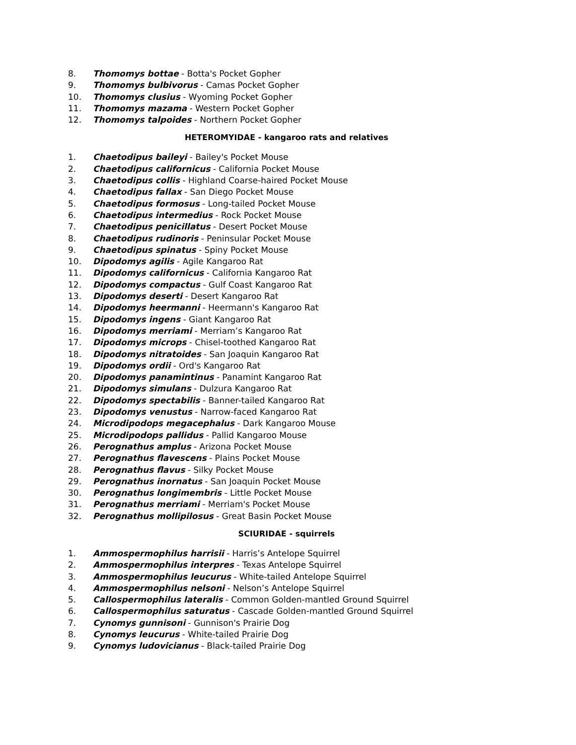8. Thomomys bottae - Botta's Pocket Gopher
9. Thomomys bulbivorus - Camas Pocket Gopher
10. Thomomys clusius - Wyoming Pocket Gopher
11. Thomomys mazama - Western Pocket Gopher
12. Thomomys talpoides - Northern Pocket Gopher
HETEROMYIDAE - kangaroo rats and relatives
1. Chaetodipus baileyi - Bailey's Pocket Mouse
2. Chaetodipus californicus - California Pocket Mouse
3. Chaetodipus collis - Highland Coarse-haired Pocket Mouse
4. Chaetodipus fallax - San Diego Pocket Mouse
5. Chaetodipus formosus - Long-tailed Pocket Mouse
6. Chaetodipus intermedius - Rock Pocket Mouse
7. Chaetodipus penicillatus - Desert Pocket Mouse
8. Chaetodipus rudinoris - Peninsular Pocket Mouse
9. Chaetodipus spinatus - Spiny Pocket Mouse
10. Dipodomys agilis - Agile Kangaroo Rat
11. Dipodomys californicus - California Kangaroo Rat
12. Dipodomys compactus - Gulf Coast Kangaroo Rat
13. Dipodomys deserti - Desert Kangaroo Rat
14. Dipodomys heermanni - Heermann's Kangaroo Rat
15. Dipodomys ingens - Giant Kangaroo Rat
16. Dipodomys merriami - Merriam’s Kangaroo Rat
17. Dipodomys microps - Chisel-toothed Kangaroo Rat
18. Dipodomys nitratoides - San Joaquin Kangaroo Rat
19. Dipodomys ordii - Ord's Kangaroo Rat
20. Dipodomys panamintinus - Panamint Kangaroo Rat
21. Dipodomys simulans - Dulzura Kangaroo Rat
22. Dipodomys spectabilis - Banner-tailed Kangaroo Rat
23. Dipodomys venustus - Narrow-faced Kangaroo Rat
24. Microdipodops megacephalus - Dark Kangaroo Mouse
25. Microdipodops pallidus - Pallid Kangaroo Mouse
26. Perognathus amplus - Arizona Pocket Mouse
27. Perognathus flavescens - Plains Pocket Mouse
28. Perognathus flavus - Silky Pocket Mouse
29. Perognathus inornatus - San Joaquin Pocket Mouse
30. Perognathus longimembris - Little Pocket Mouse
31. Perognathus merriami - Merriam's Pocket Mouse
32. Perognathus mollipilosus - Great Basin Pocket Mouse
SCIURIDAE - squirrels
1. Ammospermophilus harrisii - Harris’s Antelope Squirrel
2. Ammospermophilus interpres - Texas Antelope Squirrel
3. Ammospermophilus leucurus - White-tailed Antelope Squirrel
4. Ammospermophilus nelsoni - Nelson’s Antelope Squirrel
5. Callospermophilus lateralis - Common Golden-mantled Ground Squirrel
6. Callospermophilus saturatus - Cascade Golden-mantled Ground Squirrel
7. Cynomys gunnisoni - Gunnison's Prairie Dog
8. Cynomys leucurus - White-tailed Prairie Dog
9. Cynomys ludovicianus - Black-tailed Prairie Dog